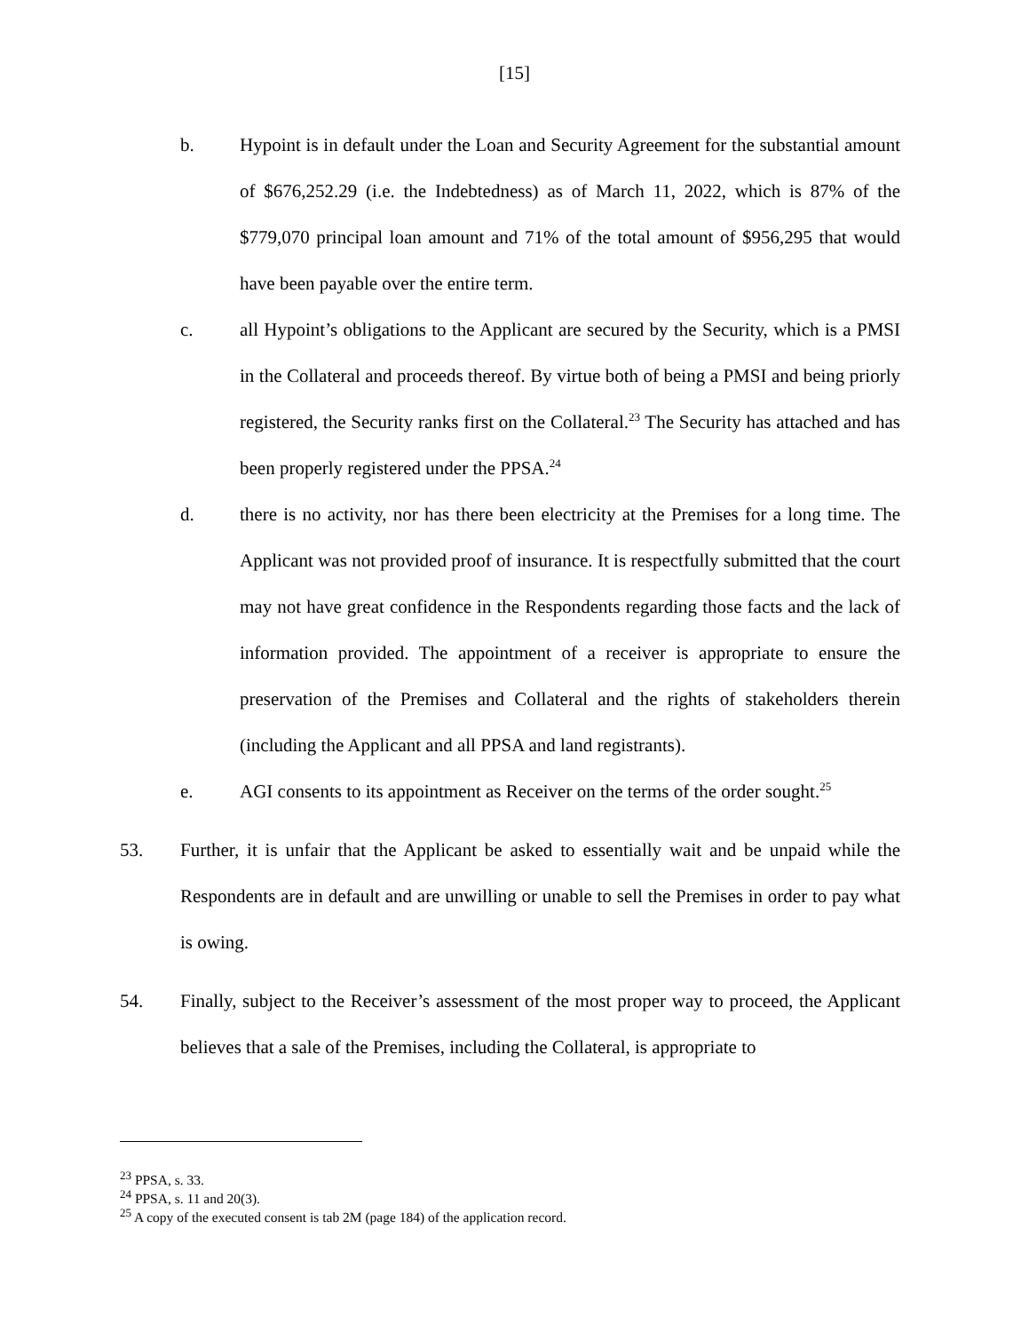[15]
b. Hypoint is in default under the Loan and Security Agreement for the substantial amount of $676,252.29 (i.e. the Indebtedness) as of March 11, 2022, which is 87% of the $779,070 principal loan amount and 71% of the total amount of $956,295 that would have been payable over the entire term.
c. all Hypoint’s obligations to the Applicant are secured by the Security, which is a PMSI in the Collateral and proceeds thereof. By virtue both of being a PMSI and being priorly registered, the Security ranks first on the Collateral.<sup>23</sup> The Security has attached and has been properly registered under the PPSA.<sup>24</sup>
d. there is no activity, nor has there been electricity at the Premises for a long time. The Applicant was not provided proof of insurance. It is respectfully submitted that the court may not have great confidence in the Respondents regarding those facts and the lack of information provided. The appointment of a receiver is appropriate to ensure the preservation of the Premises and Collateral and the rights of stakeholders therein (including the Applicant and all PPSA and land registrants).
e. AGI consents to its appointment as Receiver on the terms of the order sought.<sup>25</sup>
53. Further, it is unfair that the Applicant be asked to essentially wait and be unpaid while the Respondents are in default and are unwilling or unable to sell the Premises in order to pay what is owing.
54. Finally, subject to the Receiver’s assessment of the most proper way to proceed, the Applicant believes that a sale of the Premises, including the Collateral, is appropriate to
<sup>23</sup> PPSA, s. 33.
<sup>24</sup> PPSA, s. 11 and 20(3).
<sup>25</sup> A copy of the executed consent is tab 2M (page 184) of the application record.